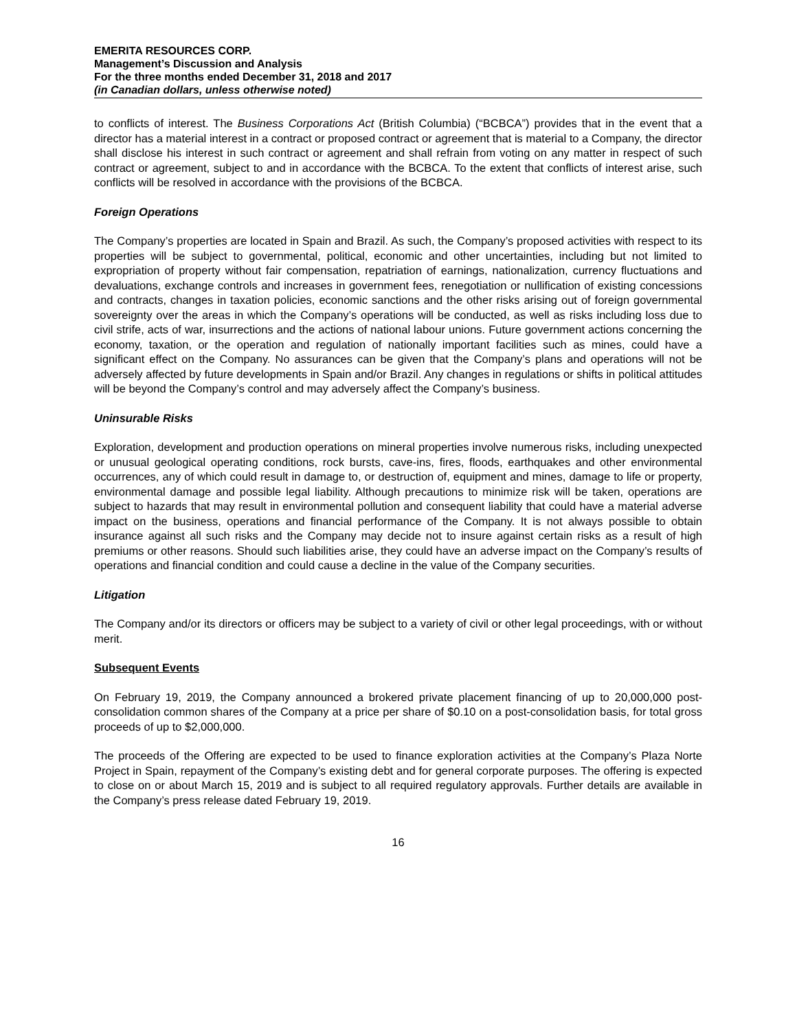EMERITA RESOURCES CORP.
Management’s Discussion and Analysis
For the three months ended December 31, 2018 and 2017
(in Canadian dollars, unless otherwise noted)
to conflicts of interest. The Business Corporations Act (British Columbia) (“BCBCA”) provides that in the event that a director has a material interest in a contract or proposed contract or agreement that is material to a Company, the director shall disclose his interest in such contract or agreement and shall refrain from voting on any matter in respect of such contract or agreement, subject to and in accordance with the BCBCA. To the extent that conflicts of interest arise, such conflicts will be resolved in accordance with the provisions of the BCBCA.
Foreign Operations
The Company’s properties are located in Spain and Brazil. As such, the Company’s proposed activities with respect to its properties will be subject to governmental, political, economic and other uncertainties, including but not limited to expropriation of property without fair compensation, repatriation of earnings, nationalization, currency fluctuations and devaluations, exchange controls and increases in government fees, renegotiation or nullification of existing concessions and contracts, changes in taxation policies, economic sanctions and the other risks arising out of foreign governmental sovereignty over the areas in which the Company’s operations will be conducted, as well as risks including loss due to civil strife, acts of war, insurrections and the actions of national labour unions. Future government actions concerning the economy, taxation, or the operation and regulation of nationally important facilities such as mines, could have a significant effect on the Company. No assurances can be given that the Company’s plans and operations will not be adversely affected by future developments in Spain and/or Brazil. Any changes in regulations or shifts in political attitudes will be beyond the Company’s control and may adversely affect the Company’s business.
Uninsurable Risks
Exploration, development and production operations on mineral properties involve numerous risks, including unexpected or unusual geological operating conditions, rock bursts, cave-ins, fires, floods, earthquakes and other environmental occurrences, any of which could result in damage to, or destruction of, equipment and mines, damage to life or property, environmental damage and possible legal liability. Although precautions to minimize risk will be taken, operations are subject to hazards that may result in environmental pollution and consequent liability that could have a material adverse impact on the business, operations and financial performance of the Company. It is not always possible to obtain insurance against all such risks and the Company may decide not to insure against certain risks as a result of high premiums or other reasons. Should such liabilities arise, they could have an adverse impact on the Company’s results of operations and financial condition and could cause a decline in the value of the Company securities.
Litigation
The Company and/or its directors or officers may be subject to a variety of civil or other legal proceedings, with or without merit.
Subsequent Events
On February 19, 2019, the Company announced a brokered private placement financing of up to 20,000,000 post-consolidation common shares of the Company at a price per share of $0.10 on a post-consolidation basis, for total gross proceeds of up to $2,000,000.
The proceeds of the Offering are expected to be used to finance exploration activities at the Company’s Plaza Norte Project in Spain, repayment of the Company’s existing debt and for general corporate purposes. The offering is expected to close on or about March 15, 2019 and is subject to all required regulatory approvals. Further details are available in the Company’s press release dated February 19, 2019.
16